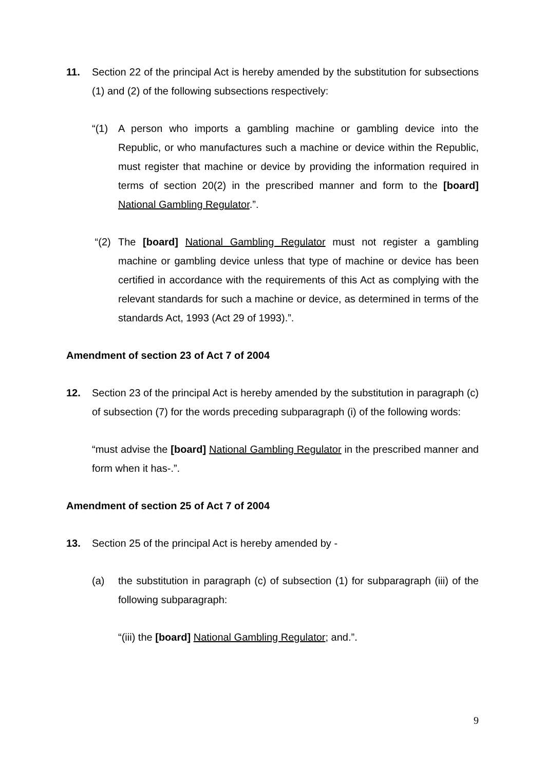11. Section 22 of the principal Act is hereby amended by the substitution for subsections (1) and (2) of the following subsections respectively:
“(1) A person who imports a gambling machine or gambling device into the Republic, or who manufactures such a machine or device within the Republic, must register that machine or device by providing the information required in terms of section 20(2) in the prescribed manner and form to the [board] National Gambling Regulator.”.
“(2) The [board] National Gambling Regulator must not register a gambling machine or gambling device unless that type of machine or device has been certified in accordance with the requirements of this Act as complying with the relevant standards for such a machine or device, as determined in terms of the standards Act, 1993 (Act 29 of 1993).”.
Amendment of section 23 of Act 7 of 2004
12. Section 23 of the principal Act is hereby amended by the substitution in paragraph (c) of subsection (7) for the words preceding subparagraph (i) of the following words:
“must advise the [board] National Gambling Regulator in the prescribed manner and form when it has-.”.
Amendment of section 25 of Act 7 of 2004
13. Section 25 of the principal Act is hereby amended by -
(a) the substitution in paragraph (c) of subsection (1) for subparagraph (iii) of the following subparagraph:
“(iii) the [board] National Gambling Regulator; and.”.
9